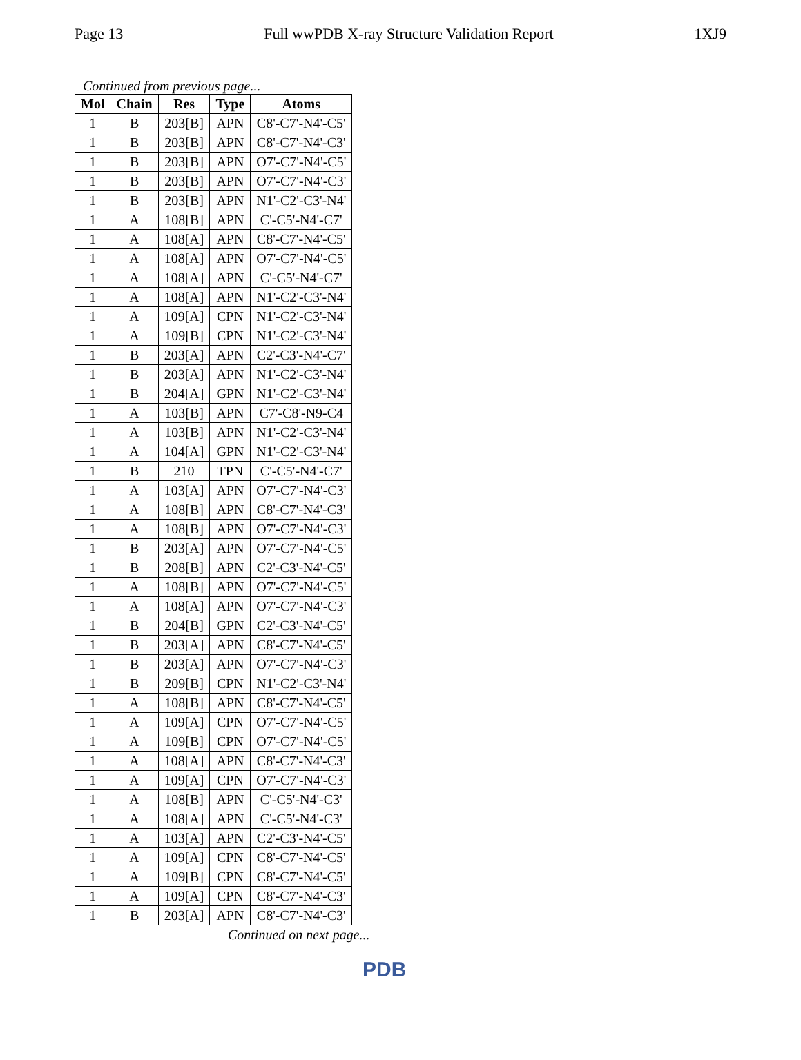Page 13 Full wwPDB X-ray Structure Validation Report 1XJ9
Continued from previous page...
| Mol | Chain | Res | Type | Atoms |
| --- | --- | --- | --- | --- |
| 1 | B | 203[B] | APN | C8'-C7'-N4'-C5' |
| 1 | B | 203[B] | APN | C8'-C7'-N4'-C3' |
| 1 | B | 203[B] | APN | O7'-C7'-N4'-C5' |
| 1 | B | 203[B] | APN | O7'-C7'-N4'-C3' |
| 1 | B | 203[B] | APN | N1'-C2'-C3'-N4' |
| 1 | A | 108[B] | APN | C'-C5'-N4'-C7' |
| 1 | A | 108[A] | APN | C8'-C7'-N4'-C5' |
| 1 | A | 108[A] | APN | O7'-C7'-N4'-C5' |
| 1 | A | 108[A] | APN | C'-C5'-N4'-C7' |
| 1 | A | 108[A] | APN | N1'-C2'-C3'-N4' |
| 1 | A | 109[A] | CPN | N1'-C2'-C3'-N4' |
| 1 | A | 109[B] | CPN | N1'-C2'-C3'-N4' |
| 1 | B | 203[A] | APN | C2'-C3'-N4'-C7' |
| 1 | B | 203[A] | APN | N1'-C2'-C3'-N4' |
| 1 | B | 204[A] | GPN | N1'-C2'-C3'-N4' |
| 1 | A | 103[B] | APN | C7'-C8'-N9-C4 |
| 1 | A | 103[B] | APN | N1'-C2'-C3'-N4' |
| 1 | A | 104[A] | GPN | N1'-C2'-C3'-N4' |
| 1 | B | 210 | TPN | C'-C5'-N4'-C7' |
| 1 | A | 103[A] | APN | O7'-C7'-N4'-C3' |
| 1 | A | 108[B] | APN | C8'-C7'-N4'-C3' |
| 1 | A | 108[B] | APN | O7'-C7'-N4'-C3' |
| 1 | B | 203[A] | APN | O7'-C7'-N4'-C5' |
| 1 | B | 208[B] | APN | C2'-C3'-N4'-C5' |
| 1 | A | 108[B] | APN | O7'-C7'-N4'-C5' |
| 1 | A | 108[A] | APN | O7'-C7'-N4'-C3' |
| 1 | B | 204[B] | GPN | C2'-C3'-N4'-C5' |
| 1 | B | 203[A] | APN | C8'-C7'-N4'-C5' |
| 1 | B | 203[A] | APN | O7'-C7'-N4'-C3' |
| 1 | B | 209[B] | CPN | N1'-C2'-C3'-N4' |
| 1 | A | 108[B] | APN | C8'-C7'-N4'-C5' |
| 1 | A | 109[A] | CPN | O7'-C7'-N4'-C5' |
| 1 | A | 109[B] | CPN | O7'-C7'-N4'-C5' |
| 1 | A | 108[A] | APN | C8'-C7'-N4'-C3' |
| 1 | A | 109[A] | CPN | O7'-C7'-N4'-C3' |
| 1 | A | 108[B] | APN | C'-C5'-N4'-C3' |
| 1 | A | 108[A] | APN | C'-C5'-N4'-C3' |
| 1 | A | 103[A] | APN | C2'-C3'-N4'-C5' |
| 1 | A | 109[A] | CPN | C8'-C7'-N4'-C5' |
| 1 | A | 109[B] | CPN | C8'-C7'-N4'-C5' |
| 1 | A | 109[A] | CPN | C8'-C7'-N4'-C3' |
| 1 | B | 203[A] | APN | C8'-C7'-N4'-C3' |
Continued on next page...
PDB